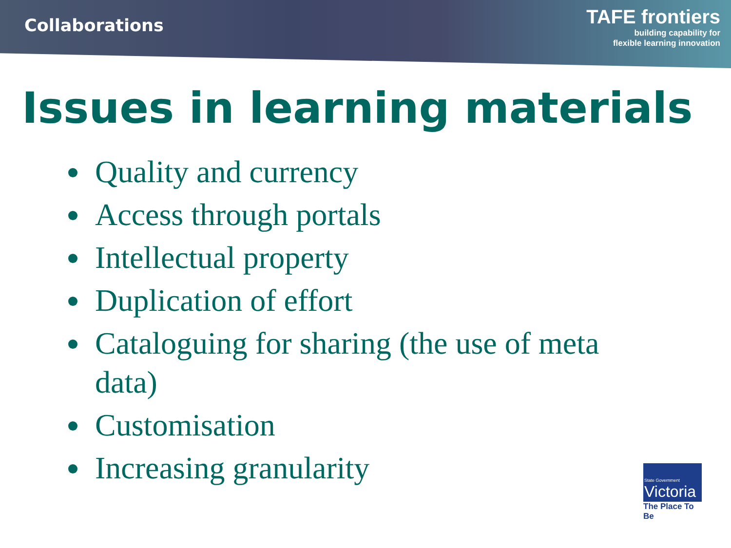Collaborations
TAFE frontiers
building capability for
flexible learning innovation
Issues in learning materials
Quality and currency
Access through portals
Intellectual property
Duplication of effort
Cataloguing for sharing (the use of meta data)
Customisation
Increasing granularity
State Government
Victoria
The Place To Be